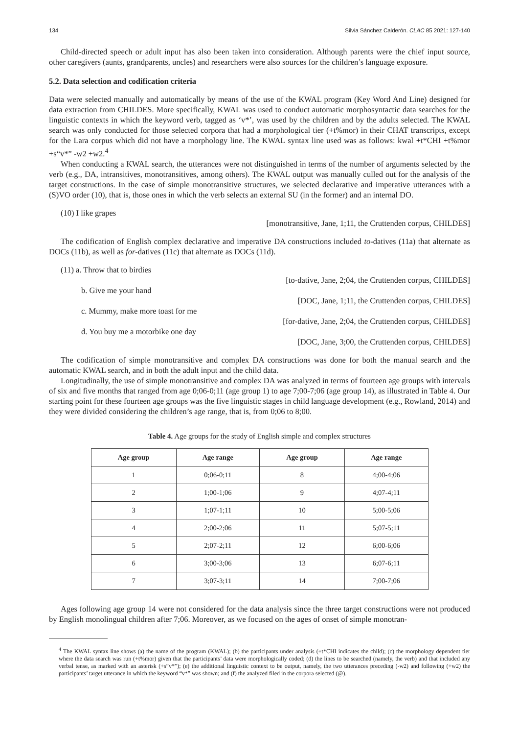134 Silvia Sánchez Calderón. CLAC 85 2021: 127-140
Child-directed speech or adult input has also been taken into consideration. Although parents were the chief input source, other caregivers (aunts, grandparents, uncles) and researchers were also sources for the children’s language exposure.
5.2. Data selection and codification criteria
Data were selected manually and automatically by means of the use of the KWAL program (Key Word And Line) designed for data extraction from CHILDES. More specifically, KWAL was used to conduct automatic morphosyntactic data searches for the linguistic contexts in which the keyword verb, tagged as ‘v*’, was used by the children and by the adults selected. The KWAL search was only conducted for those selected corpora that had a morphological tier (+t%mor) in their CHAT transcripts, except for the Lara corpus which did not have a morphology line. The KWAL syntax line used was as follows: kwal +t*CHI +t%mor +s“v*” -w2 +w2.<sup>4</sup>
When conducting a KWAL search, the utterances were not distinguished in terms of the number of arguments selected by the verb (e.g., DA, intransitives, monotransitives, among others). The KWAL output was manually culled out for the analysis of the target constructions. In the case of simple monotransitive structures, we selected declarative and imperative utterances with a (S)VO order (10), that is, those ones in which the verb selects an external SU (in the former) and an internal DO.
(10) I like grapes
[monotransitive, Jane, 1;11, the Cruttenden corpus, CHILDES]
The codification of English complex declarative and imperative DA constructions included to-datives (11a) that alternate as DOCs (11b), as well as for-datives (11c) that alternate as DOCs (11d).
(11) a. Throw that to birdies
[to-dative, Jane, 2;04, the Cruttenden corpus, CHILDES]
b. Give me your hand
[DOC, Jane, 1;11, the Cruttenden corpus, CHILDES]
c. Mummy, make more toast for me
[for-dative, Jane, 2;04, the Cruttenden corpus, CHILDES]
d. You buy me a motorbike one day
[DOC, Jane, 3;00, the Cruttenden corpus, CHILDES]
The codification of simple monotransitive and complex DA constructions was done for both the manual search and the automatic KWAL search, and in both the adult input and the child data.
Longitudinally, the use of simple monotransitive and complex DA was analyzed in terms of fourteen age groups with intervals of six and five months that ranged from age 0;06-0;11 (age group 1) to age 7;00-7;06 (age group 14), as illustrated in Table 4. Our starting point for these fourteen age groups was the five linguistic stages in child language development (e.g., Rowland, 2014) and they were divided considering the children’s age range, that is, from 0;06 to 8;00.
Table 4. Age groups for the study of English simple and complex structures
| Age group | Age range | Age group | Age range |
| --- | --- | --- | --- |
| 1 | 0;06-0;11 | 8 | 4;00-4;06 |
| 2 | 1;00-1;06 | 9 | 4;07-4;11 |
| 3 | 1;07-1;11 | 10 | 5;00-5;06 |
| 4 | 2;00-2;06 | 11 | 5;07-5;11 |
| 5 | 2;07-2;11 | 12 | 6;00-6;06 |
| 6 | 3;00-3;06 | 13 | 6;07-6;11 |
| 7 | 3;07-3;11 | 14 | 7;00-7;06 |
Ages following age group 14 were not considered for the data analysis since the three target constructions were not produced by English monolingual children after 7;06. Moreover, as we focused on the ages of onset of simple monotran-
<sup>4</sup> The KWAL syntax line shows (a) the name of the program (KWAL); (b) the participants under analysis (+t*CHI indicates the child); (c) the morphology dependent tier where the data search was run (+t%mor) given that the participants’ data were morphologically coded; (d) the lines to be searched (namely, the verb) and that included any verbal tense, as marked with an asterisk (+s”v*”); (e) the additional linguistic context to be output, namely, the two utterances preceding (-w2) and following (+w2) the participants’ target utterance in which the keyword “v*” was shown; and (f) the analyzed filed in the corpora selected (@).